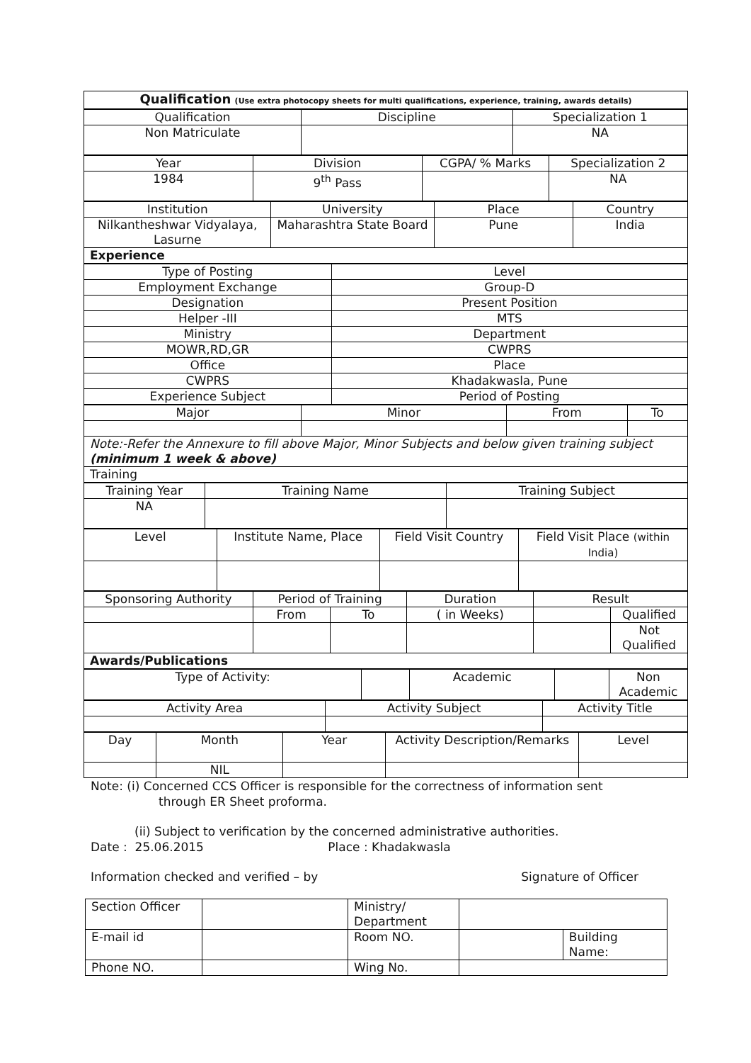| Qualification (Use extra photocopy sheets for multi qualifications, experience, training, awards details) |
| Qualification | Discipline | Specialization 1 |
| Non Matriculate | | NA |
| Year | Division | CGPA/ % Marks | Specialization 2 |
| 1984 | 9<sup>th</sup> Pass | | NA |
| Institution | University | Place | Country |
| Nilkantheshwar Vidyalaya, Lasurne | Maharashtra State Board | Pune | India |
| Experience | | | |
| Type of Posting | Level |
| Employment Exchange | Group-D |
| Designation | Present Position |
| Helper -III | MTS |
| Ministry | Department |
| MOWR,RD,GR | CWPRS |
| Office | Place |
| CWPRS | Khadakwasla, Pune |
| Experience Subject | Period of Posting |
| Major | Minor | From | To |
| Note:-Refer the Annexure to fill above Major, Minor Subjects and below given training subject (minimum 1 week & above) | | | |
| Training | | | |
| Training Year | Training Name | Training Subject |
| NA | | |
| Level | Institute Name, Place | Field Visit Country | Field Visit Place (within India) |
| Sponsoring Authority | Period of Training | | Duration | Result | |
| | From | To | ( in Weeks) | | Qualified |
| | | | | | Not Qualified |
| Awards/Publications | | | | | |
| Type of Activity: | | Academic | | Non Academic |
| Activity Area | Activity Subject | Activity Title |
| Day | Month | Year | Activity Description/Remarks | Level |
| | NIL | | | |
Note: (i) Concerned CCS Officer is responsible for the correctness of information sent
through ER Sheet proforma.
(ii) Subject to verification by the concerned administrative authorities.
Date : 25.06.2015 Place : Khadakwasla
Information checked and verified – by Signature of Officer
| Section Officer | | Ministry/ Department | | |
| E-mail id | | Room NO. | | Building Name: |
| Phone NO. | | Wing No. | | |